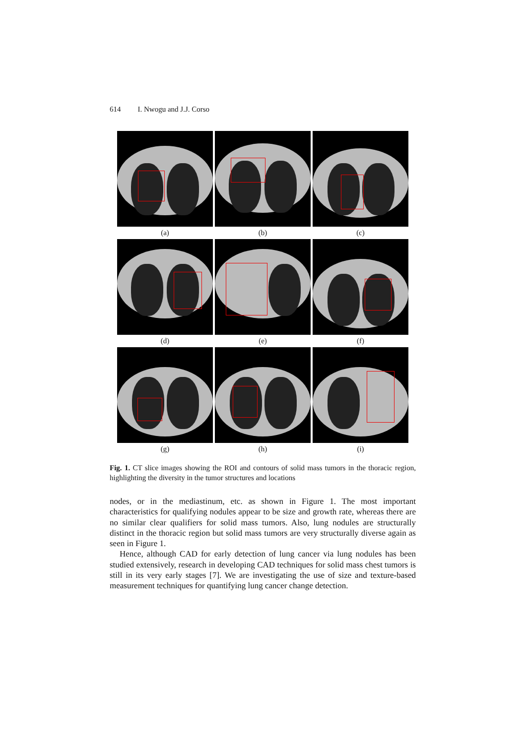614 I. Nwogu and J.J. Corso
(a)
(b)
(c)
(d)
(e)
(f)
(g)
(h)
(i)
Fig. 1. CT slice images showing the ROI and contours of solid mass tumors in the thoracic region, highlighting the diversity in the tumor structures and locations
nodes, or in the mediastinum, etc. as shown in Figure 1. The most important characteristics for qualifying nodules appear to be size and growth rate, whereas there are no similar clear qualifiers for solid mass tumors. Also, lung nodules are structurally distinct in the thoracic region but solid mass tumors are very structurally diverse again as seen in Figure 1.
Hence, although CAD for early detection of lung cancer via lung nodules has been studied extensively, research in developing CAD techniques for solid mass chest tumors is still in its very early stages [7]. We are investigating the use of size and texture-based measurement techniques for quantifying lung cancer change detection.